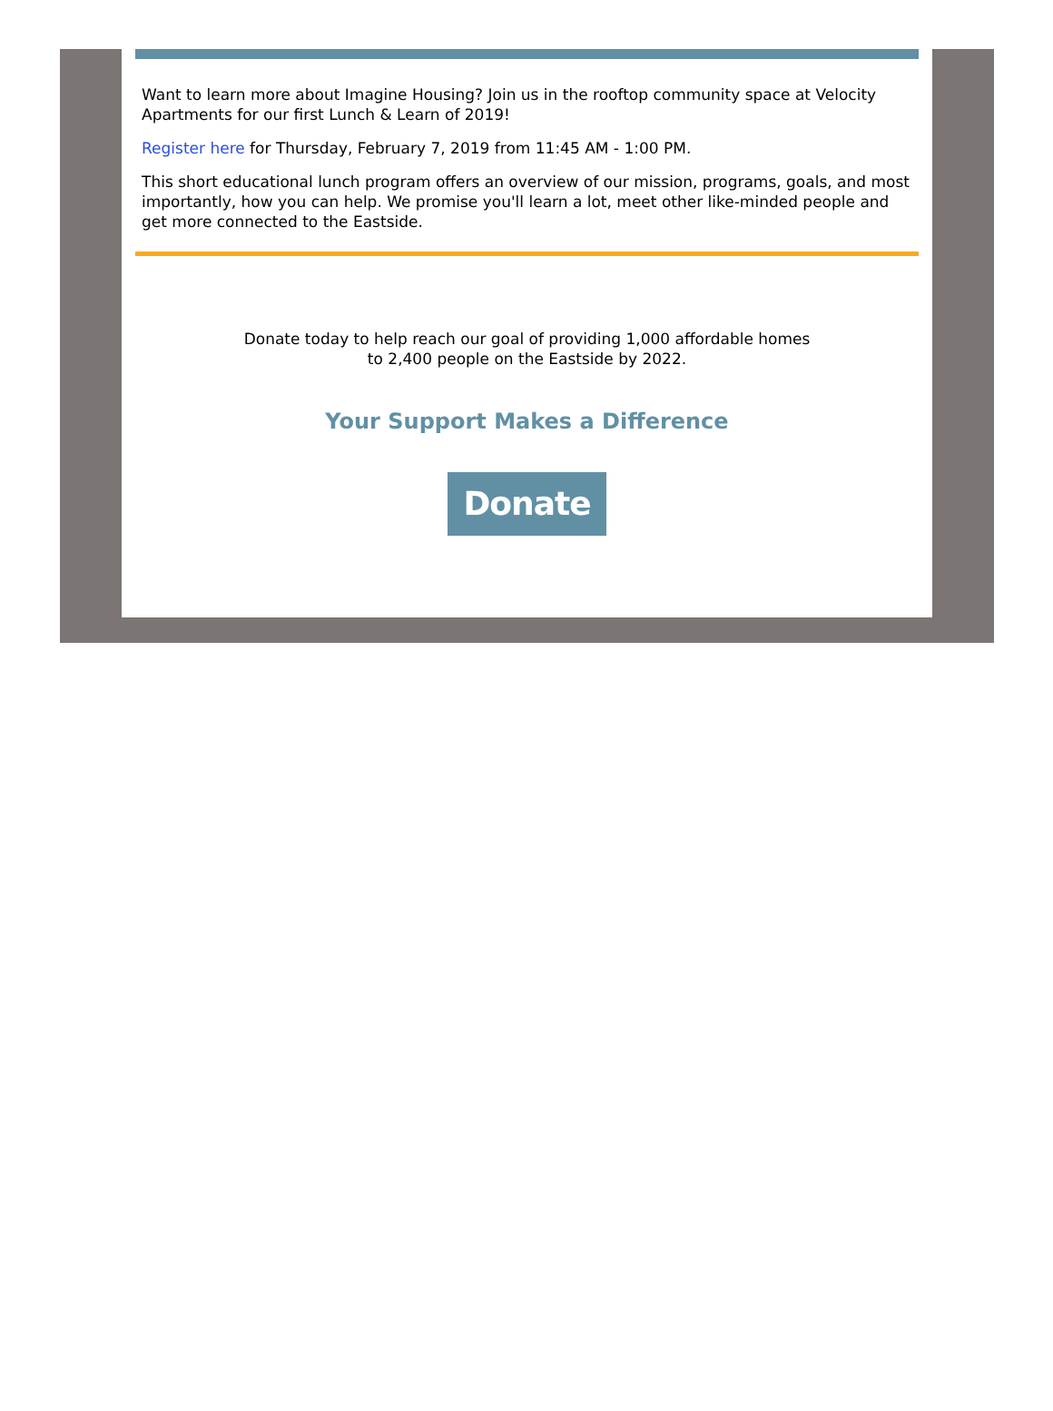Want to learn more about Imagine Housing? Join us in the rooftop community space at Velocity Apartments for our first Lunch & Learn of 2019!
Register here for Thursday, February 7, 2019 from 11:45 AM - 1:00 PM.
This short educational lunch program offers an overview of our mission, programs, goals, and most importantly, how you can help. We promise you'll learn a lot, meet other like-minded people and get more connected to the Eastside.
Donate today to help reach our goal of providing 1,000 affordable homes
to 2,400 people on the Eastside by 2022.
Your Support Makes a Difference
Donate